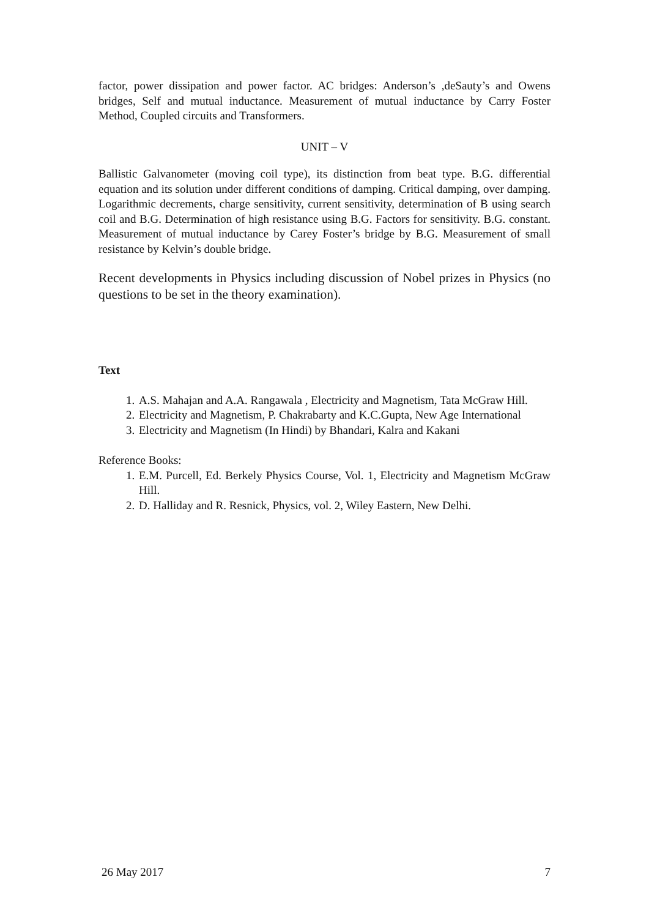factor, power dissipation and power factor. AC bridges: Anderson’s ,deSauty’s and Owens bridges, Self and mutual inductance. Measurement of mutual inductance by Carry Foster Method, Coupled circuits and Transformers.
UNIT – V
Ballistic Galvanometer (moving coil type), its distinction from beat type. B.G. differential equation and its solution under different conditions of damping. Critical damping, over damping. Logarithmic decrements, charge sensitivity, current sensitivity, determination of B using search coil and B.G. Determination of high resistance using B.G. Factors for sensitivity. B.G. constant. Measurement of mutual inductance by Carey Foster’s bridge by B.G. Measurement of small resistance by Kelvin’s double bridge.
Recent developments in Physics including discussion of Nobel prizes in Physics (no questions to be set in the theory examination).
Text
1. A.S. Mahajan and A.A. Rangawala , Electricity and Magnetism, Tata McGraw Hill.
2. Electricity and Magnetism, P. Chakrabarty and K.C.Gupta, New Age International
3. Electricity and Magnetism (In Hindi) by Bhandari, Kalra and Kakani
Reference Books:
1. E.M. Purcell, Ed. Berkely Physics Course, Vol. 1, Electricity and Magnetism McGraw Hill.
2. D. Halliday and R. Resnick, Physics, vol. 2, Wiley Eastern, New Delhi.
26 May 2017 7